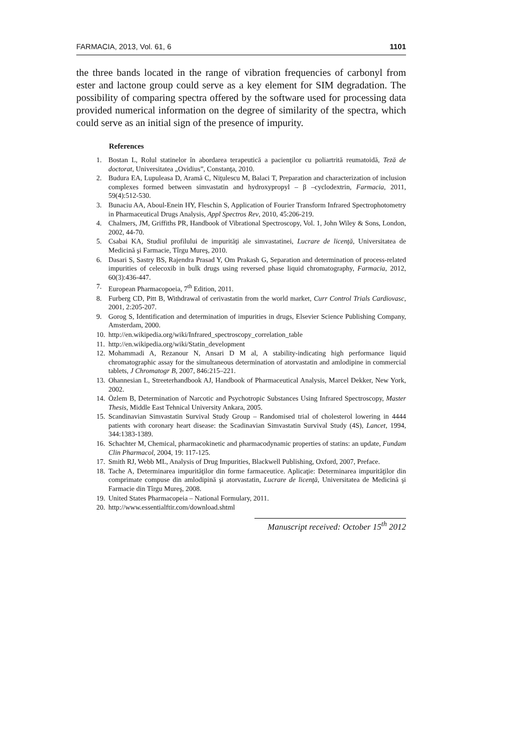FARMACIA, 2013, Vol. 61, 6 1101
the three bands located in the range of vibration frequencies of carbonyl from ester and lactone group could serve as a key element for SIM degradation. The possibility of comparing spectra offered by the software used for processing data provided numerical information on the degree of similarity of the spectra, which could serve as an initial sign of the presence of impurity.
References
1. Bostan L, Rolul statinelor în abordarea terapeutică a pacienţilor cu poliartrită reumatoidă, Teză de doctorat, Universitatea „Ovidius”, Constanţa, 2010.
2. Budura EA, Lupuleasa D, Aramă C, Niţulescu M, Balaci T, Preparation and characterization of inclusion complexes formed between simvastatin and hydroxypropyl – β –cyclodextrin, Farmacia, 2011, 59(4):512-530.
3. Bunaciu AA, Aboul-Enein HY, Fleschin S, Application of Fourier Transform Infrared Spectrophotometry in Pharmaceutical Drugs Analysis, Appl Spectros Rev, 2010, 45:206-219.
4. Chalmers, JM, Griffiths PR, Handbook of Vibrational Spectroscopy, Vol. 1, John Wiley & Sons, London, 2002, 44-70.
5. Csabai KA, Studiul profilului de impurităţi ale simvastatinei, Lucrare de licenţă, Universitatea de Medicină şi Farmacie, Tîrgu Mureş, 2010.
6. Dasari S, Sastry BS, Rajendra Prasad Y, Om Prakash G, Separation and determination of process-related impurities of celecoxib in bulk drugs using reversed phase liquid chromatography, Farmacia, 2012, 60(3):436-447.
7. European Pharmacopoeia, 7<sup>th</sup> Edition, 2011.
8. Furberg CD, Pitt B, Withdrawal of cerivastatin from the world market, Curr Control Trials Cardiovasc, 2001, 2:205-207.
9. Gorog S, Identification and determination of impurities in drugs, Elsevier Science Publishing Company, Amsterdam, 2000.
10. http://en.wikipedia.org/wiki/Infrared_spectroscopy_correlation_table
11. http://en.wikipedia.org/wiki/Statin_development
12. Mohammadi A, Rezanour N, Ansari D M al, A stability-indicating high performance liquid chromatographic assay for the simultaneous determination of atorvastatin and amlodipine in commercial tablets, J Chromatogr B, 2007, 846:215–221.
13. Ohannesian L, Streeterhandbook AJ, Handbook of Pharmaceutical Analysis, Marcel Dekker, New York, 2002.
14. Özlem B, Determination of Narcotic and Psychotropic Substances Using Infrared Spectroscopy, Master Thesis, Middle East Tehnical University Ankara, 2005.
15. Scandinavian Simvastatin Survival Study Group – Randomised trial of cholesterol lowering in 4444 patients with coronary heart disease: the Scadinavian Simvastatin Survival Study (4S), Lancet, 1994, 344:1383-1389.
16. Schachter M, Chemical, pharmacokinetic and pharmacodynamic properties of statins: an update, Fundam Clin Pharmacol, 2004, 19: 117-125.
17. Smith RJ, Webb ML, Analysis of Drug Impurities, Blackwell Publishing, Oxford, 2007, Preface.
18. Tache A, Determinarea impurităţilor din forme farmaceutice. Aplicaţie: Determinarea impurităţilor din comprimate compuse din amlodipină şi atorvastatin, Lucrare de licenţă, Universitatea de Medicină şi Farmacie din Tîrgu Mureş, 2008.
19. United States Pharmacopeia – National Formulary, 2011.
20. http://www.essentialftir.com/download.shtml
Manuscript received: October 15<sup>th</sup> 2012